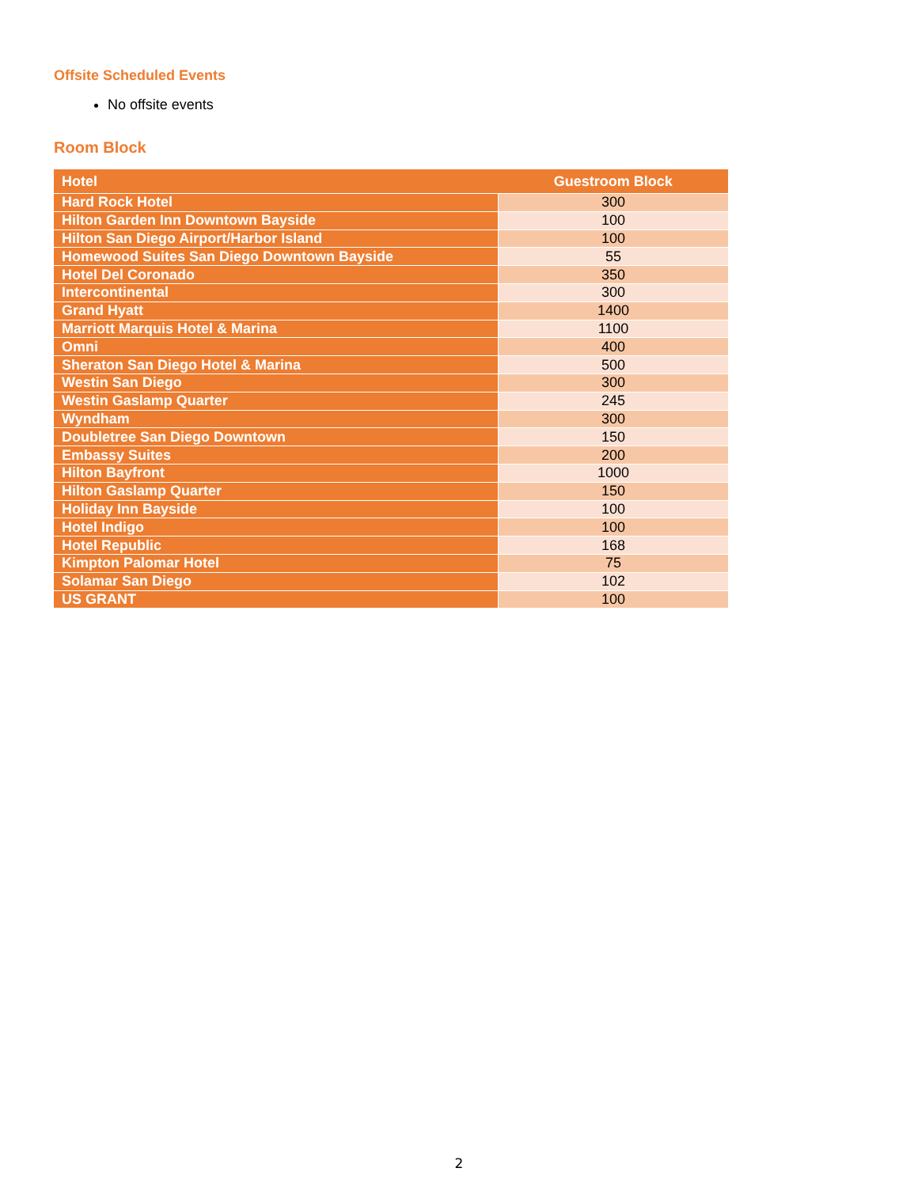Offsite Scheduled Events
No offsite events
Room Block
| Hotel | Guestroom Block |
| --- | --- |
| Hard Rock Hotel | 300 |
| Hilton Garden Inn Downtown Bayside | 100 |
| Hilton San Diego Airport/Harbor Island | 100 |
| Homewood Suites San Diego Downtown Bayside | 55 |
| Hotel Del Coronado | 350 |
| Intercontinental | 300 |
| Grand Hyatt | 1400 |
| Marriott Marquis Hotel & Marina | 1100 |
| Omni | 400 |
| Sheraton San Diego Hotel & Marina | 500 |
| Westin San Diego | 300 |
| Westin Gaslamp Quarter | 245 |
| Wyndham | 300 |
| Doubletree San Diego Downtown | 150 |
| Embassy Suites | 200 |
| Hilton Bayfront | 1000 |
| Hilton Gaslamp Quarter | 150 |
| Holiday Inn Bayside | 100 |
| Hotel Indigo | 100 |
| Hotel Republic | 168 |
| Kimpton Palomar Hotel | 75 |
| Solamar San Diego | 102 |
| US GRANT | 100 |
2